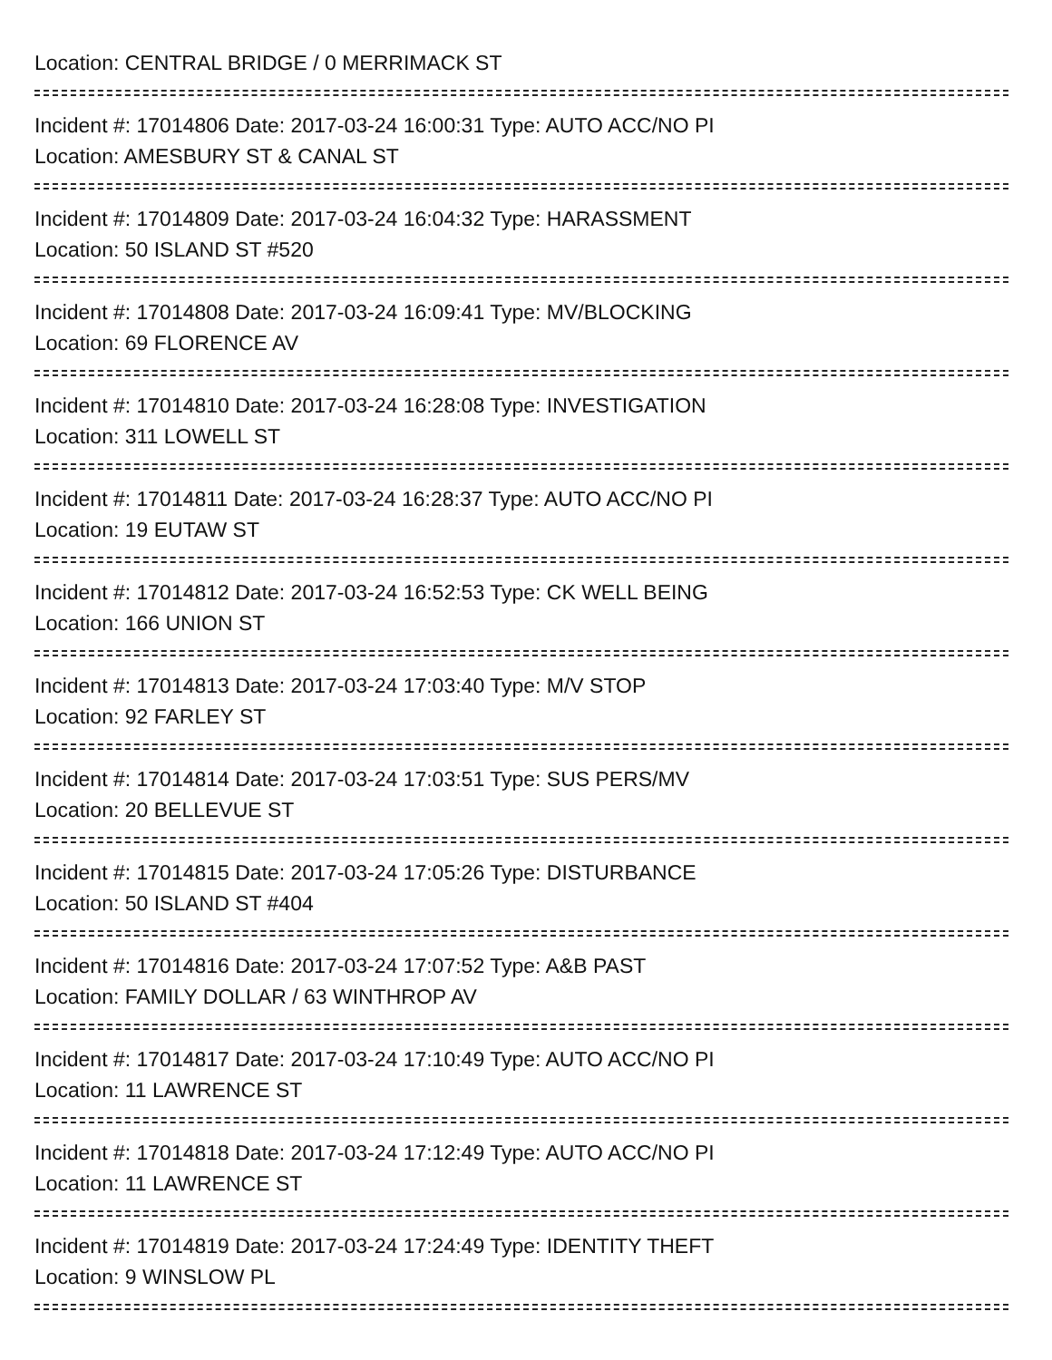Location: CENTRAL BRIDGE / 0 MERRIMACK ST
Incident #: 17014806 Date: 2017-03-24 16:00:31 Type: AUTO ACC/NO PI
Location: AMESBURY ST & CANAL ST
Incident #: 17014809 Date: 2017-03-24 16:04:32 Type: HARASSMENT
Location: 50 ISLAND ST #520
Incident #: 17014808 Date: 2017-03-24 16:09:41 Type: MV/BLOCKING
Location: 69 FLORENCE AV
Incident #: 17014810 Date: 2017-03-24 16:28:08 Type: INVESTIGATION
Location: 311 LOWELL ST
Incident #: 17014811 Date: 2017-03-24 16:28:37 Type: AUTO ACC/NO PI
Location: 19 EUTAW ST
Incident #: 17014812 Date: 2017-03-24 16:52:53 Type: CK WELL BEING
Location: 166 UNION ST
Incident #: 17014813 Date: 2017-03-24 17:03:40 Type: M/V STOP
Location: 92 FARLEY ST
Incident #: 17014814 Date: 2017-03-24 17:03:51 Type: SUS PERS/MV
Location: 20 BELLEVUE ST
Incident #: 17014815 Date: 2017-03-24 17:05:26 Type: DISTURBANCE
Location: 50 ISLAND ST #404
Incident #: 17014816 Date: 2017-03-24 17:07:52 Type: A&B PAST
Location: FAMILY DOLLAR / 63 WINTHROP AV
Incident #: 17014817 Date: 2017-03-24 17:10:49 Type: AUTO ACC/NO PI
Location: 11 LAWRENCE ST
Incident #: 17014818 Date: 2017-03-24 17:12:49 Type: AUTO ACC/NO PI
Location: 11 LAWRENCE ST
Incident #: 17014819 Date: 2017-03-24 17:24:49 Type: IDENTITY THEFT
Location: 9 WINSLOW PL